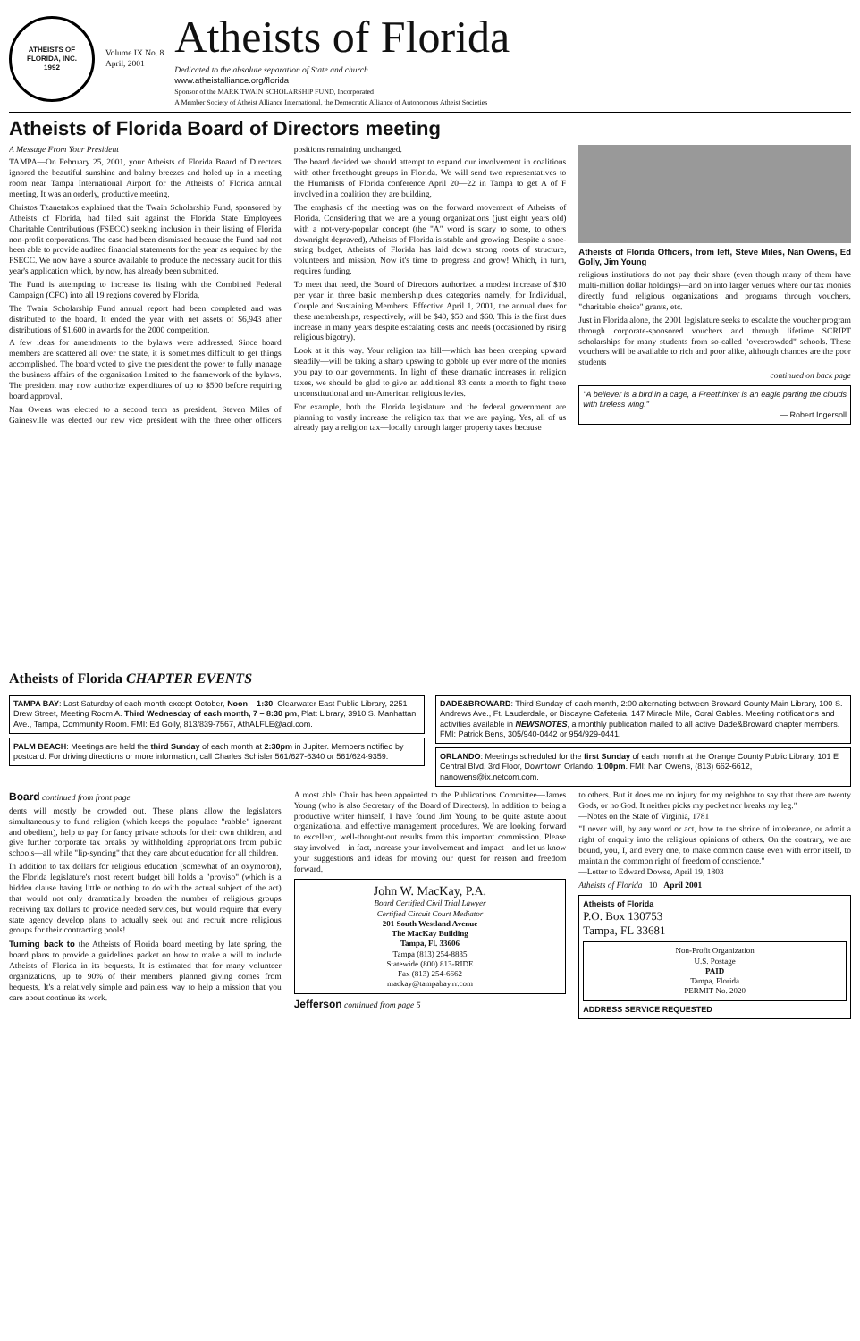ATHEISTS OF FLORIDA, INC.
1992
Volume IX No. 8
April, 2001
Atheists of Florida
Dedicated to the absolute separation of State and church
www.atheistalliance.org/florida
Sponsor of the MARK TWAIN SCHOLARSHIP FUND, Incorporated
A Member Society of Atheist Alliance International, the Democratic Alliance of Autonomous Atheist Societies
Atheists of Florida Board of Directors meeting
A Message From Your President
TAMPA—On February 25, 2001, your Atheists of Florida Board of Directors ignored the beautiful sunshine and balmy breezes and holed up in a meeting room near Tampa International Airport for the Atheists of Florida annual meeting. It was an orderly, productive meeting.
Christos Tzanetakos explained that the Twain Scholarship Fund, sponsored by Atheists of Florida, had filed suit against the Florida State Employees Charitable Contributions (FSECC) seeking inclusion in their listing of Florida non-profit corporations. The case had been dismissed because the Fund had not been able to provide audited financial statements for the year as required by the FSECC. We now have a source available to produce the necessary audit for this year's application which, by now, has already been submitted.
The Fund is attempting to increase its listing with the Combined Federal Campaign (CFC) into all 19 regions covered by Florida.
The Twain Scholarship Fund annual report had been completed and was distributed to the board. It ended the year with net assets of $6,943 after distributions of $1,600 in awards for the 2000 competition.
A few ideas for amendments to the bylaws were addressed. Since board members are scattered all over the state, it is sometimes difficult to get things accomplished. The board voted to give the president the power to fully manage the business affairs of the organization limited to the framework of the bylaws. The president may now authorize expenditures of up to $500 before requiring board approval.
Nan Owens was elected to a second term as president. Steven Miles of Gainesville was elected our new vice president with the three other officers positions remaining unchanged.
The board decided we should attempt to expand our involvement in coalitions with other freethought groups in Florida. We will send two representatives to the Humanists of Florida conference April 20—22 in Tampa to get A of F involved in a coalition they are building.
The emphasis of the meeting was on the forward movement of Atheists of Florida. Considering that we are a young organizations (just eight years old) with a not-very-popular concept (the "A" word is scary to some, to others downright depraved), Atheists of Florida is stable and growing. Despite a shoe-string budget, Atheists of Florida has laid down strong roots of structure, volunteers and mission. Now it's time to progress and grow! Which, in turn, requires funding.
To meet that need, the Board of Directors authorized a modest increase of $10 per year in three basic membership dues categories namely, for Individual, Couple and Sustaining Members. Effective April 1, 2001, the annual dues for these memberships, respectively, will be $40, $50 and $60. This is the first dues increase in many years despite escalating costs and needs (occasioned by rising religious bigotry).
Look at it this way. Your religion tax bill—which has been creeping upward steadily—will be taking a sharp upswing to gobble up ever more of the monies you pay to our governments. In light of these dramatic increases in religion taxes, we should be glad to give an additional 83 cents a month to fight these unconstitutional and un-American religious levies.
For example, both the Florida legislature and the federal government are planning to vastly increase the religion tax that we are paying. Yes, all of us already pay a religion tax—locally through larger property taxes because
Atheists of Florida Officers, from left, Steve Miles, Nan Owens, Ed Golly, Jim Young
religious institutions do not pay their share (even though many of them have multi-million dollar holdings)—and on into larger venues where our tax monies directly fund religious organizations and programs through vouchers, "charitable choice" grants, etc.
Just in Florida alone, the 2001 legislature seeks to escalate the voucher program through corporate-sponsored vouchers and through lifetime SCRIPT scholarships for many students from so-called "overcrowded" schools. These vouchers will be available to rich and poor alike, although chances are the poor students
continued on back page
"A believer is a bird in a cage, a Freethinker is an eagle parting the clouds with tireless wing."
— Robert Ingersoll
Atheists of Florida CHAPTER EVENTS
TAMPA BAY: Last Saturday of each month except October, Noon – 1:30, Clearwater East Public Library, 2251 Drew Street, Meeting Room A. Third Wednesday of each month, 7 – 8:30 pm, Platt Library, 3910 S. Manhattan Ave., Tampa, Community Room. FMI: Ed Golly, 813/839-7567, AthALFLE@aol.com.
PALM BEACH: Meetings are held the third Sunday of each month at 2:30pm in Jupiter. Members notified by postcard. For driving directions or more information, call Charles Schisler 561/627-6340 or 561/624-9359.
DADE&BROWARD: Third Sunday of each month, 2:00 alternating between Broward County Main Library, 100 S. Andrews Ave., Ft. Lauderdale, or Biscayne Cafeteria, 147 Miracle Mile, Coral Gables. Meeting notifications and activities available in NEWSNOTES, a monthly publication mailed to all active Dade&Broward chapter members. FMI: Patrick Bens, 305/940-0442 or 954/929-0441.
ORLANDO: Meetings scheduled for the first Sunday of each month at the Orange County Public Library, 101 E Central Blvd, 3rd Floor, Downtown Orlando, 1:00pm. FMI: Nan Owens, (813) 662-6612, nanowens@ix.netcom.com.
Board continued from front page
dents will mostly be crowded out. These plans allow the legislators simultaneously to fund religion (which keeps the populace "rabble" ignorant and obedient), help to pay for fancy private schools for their own children, and give further corporate tax breaks by withholding appropriations from public schools—all while "lip-syncing" that they care about education for all children.
In addition to tax dollars for religious education (somewhat of an oxymoron), the Florida legislature's most recent budget bill holds a "proviso" (which is a hidden clause having little or nothing to do with the actual subject of the act) that would not only dramatically broaden the number of religious groups receiving tax dollars to provide needed services, but would require that every state agency develop plans to actually seek out and recruit more religious groups for their contracting pools!
Turning back to the Atheists of Florida board meeting by late spring, the board plans to provide a guidelines packet on how to make a will to include Atheists of Florida in its bequests. It is estimated that for many volunteer organizations, up to 90% of their members' planned giving comes from bequests. It's a relatively simple and painless way to help a mission that you care about continue its work.
A most able Chair has been appointed to the Publications Committee—James Young (who is also Secretary of the Board of Directors). In addition to being a productive writer himself, I have found Jim Young to be quite astute about organizational and effective management procedures. We are looking forward to excellent, well-thought-out results from this important commission. Please stay involved—in fact, increase your involvement and impact—and let us know your suggestions and ideas for moving our quest for reason and freedom forward.
John W. MacKay, P.A.
Board Certified Civil Trial Lawyer
Certified Circuit Court Mediator
201 South Westland Avenue
The MacKay Building
Tampa, Fl. 33606
Tampa (813) 254-8835
Statewide (800) 813-RIDE
Fax (813) 254-6662
mackay@tampabay.rr.com
Jefferson continued from page 5
to others. But it does me no injury for my neighbor to say that there are twenty Gods, or no God. It neither picks my pocket nor breaks my leg."
—Notes on the State of Virginia, 1781
"I never will, by any word or act, bow to the shrine of intolerance, or admit a right of enquiry into the religious opinions of others. On the contrary, we are bound, you, I, and every one, to make common cause even with error itself, to maintain the common right of freedom of conscience."
—Letter to Edward Dowse, April 19, 1803
Atheists of Florida 10 April 2001
Atheists of Florida
P.O. Box 130753
Tampa, FL 33681
Non-Profit Organization
U.S. Postage
PAID
Tampa, Florida
PERMIT No. 2020
ADDRESS SERVICE REQUESTED